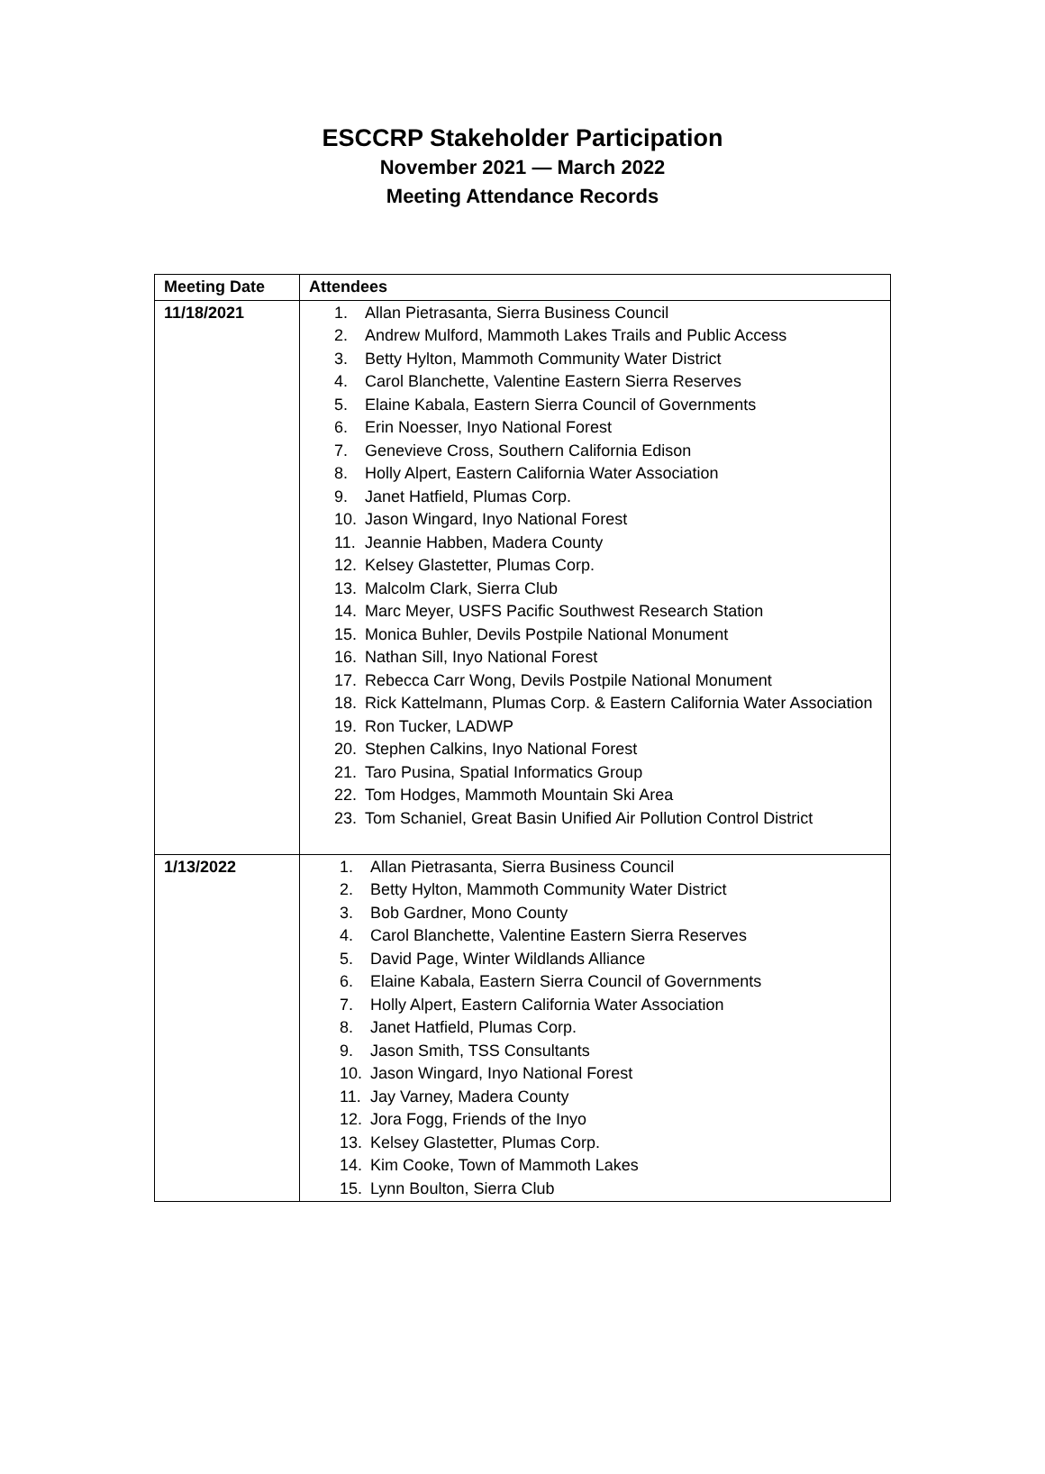ESCCRP Stakeholder Participation
November 2021 — March 2022
Meeting Attendance Records
| Meeting Date | Attendees |
| --- | --- |
| 11/18/2021 | 1. Allan Pietrasanta, Sierra Business Council 2. Andrew Mulford, Mammoth Lakes Trails and Public Access 3. Betty Hylton, Mammoth Community Water District 4. Carol Blanchette, Valentine Eastern Sierra Reserves 5. Elaine Kabala, Eastern Sierra Council of Governments 6. Erin Noesser, Inyo National Forest 7. Genevieve Cross, Southern California Edison 8. Holly Alpert, Eastern California Water Association 9. Janet Hatfield, Plumas Corp. 10. Jason Wingard, Inyo National Forest 11. Jeannie Habben, Madera County 12. Kelsey Glastetter, Plumas Corp. 13. Malcolm Clark, Sierra Club 14. Marc Meyer, USFS Pacific Southwest Research Station 15. Monica Buhler, Devils Postpile National Monument 16. Nathan Sill, Inyo National Forest 17. Rebecca Carr Wong, Devils Postpile National Monument 18. Rick Kattelmann, Plumas Corp. & Eastern California Water Association 19. Ron Tucker, LADWP 20. Stephen Calkins, Inyo National Forest 21. Taro Pusina, Spatial Informatics Group 22. Tom Hodges, Mammoth Mountain Ski Area 23. Tom Schaniel, Great Basin Unified Air Pollution Control District |
| 1/13/2022 | 1. Allan Pietrasanta, Sierra Business Council 2. Betty Hylton, Mammoth Community Water District 3. Bob Gardner, Mono County 4. Carol Blanchette, Valentine Eastern Sierra Reserves 5. David Page, Winter Wildlands Alliance 6. Elaine Kabala, Eastern Sierra Council of Governments 7. Holly Alpert, Eastern California Water Association 8. Janet Hatfield, Plumas Corp. 9. Jason Smith, TSS Consultants 10. Jason Wingard, Inyo National Forest 11. Jay Varney, Madera County 12. Jora Fogg, Friends of the Inyo 13. Kelsey Glastetter, Plumas Corp. 14. Kim Cooke, Town of Mammoth Lakes 15. Lynn Boulton, Sierra Club |